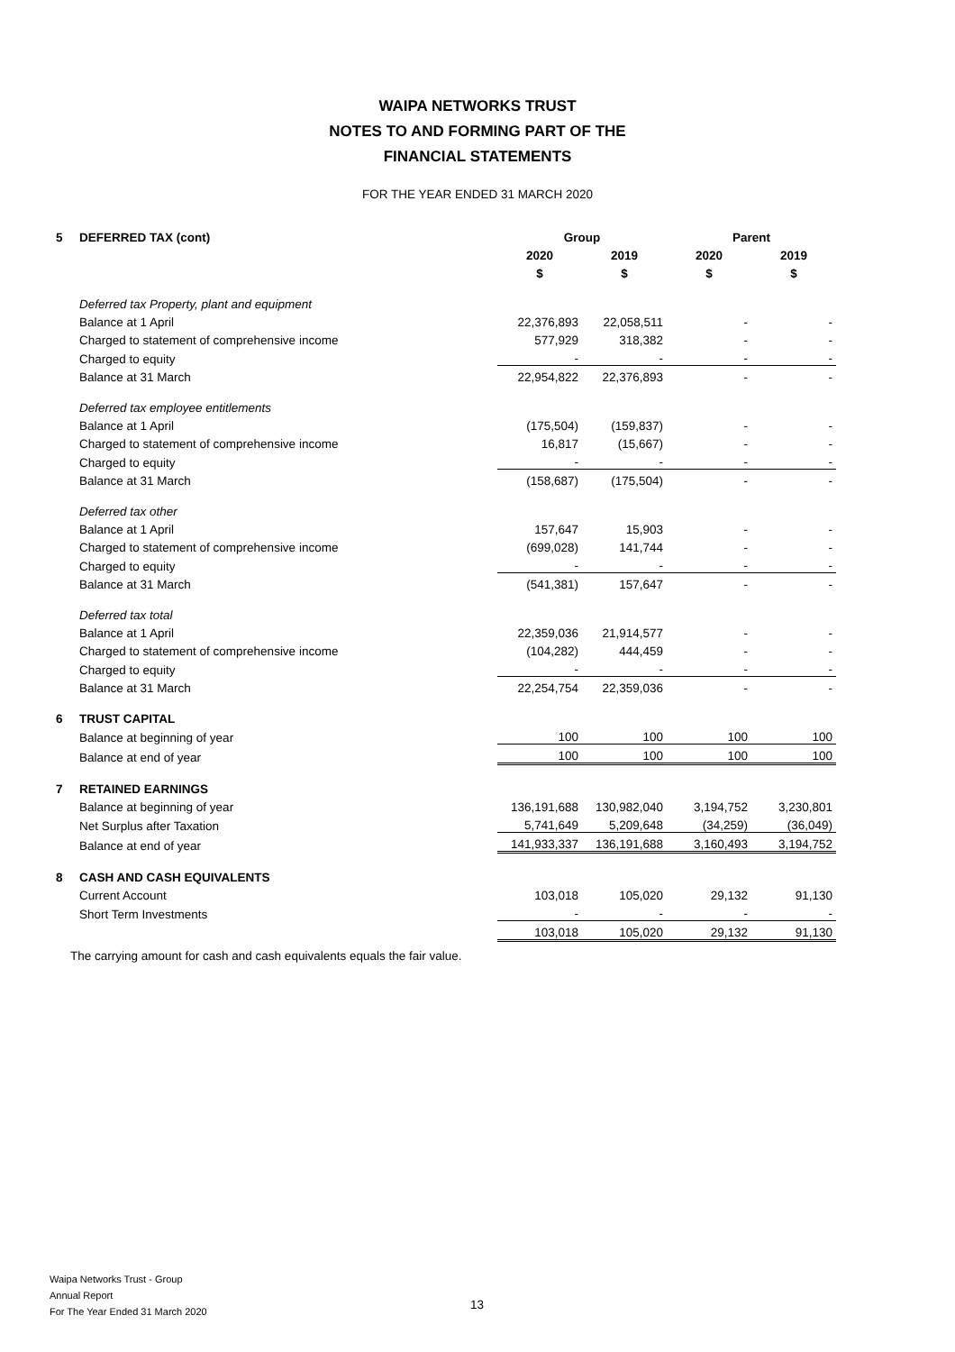WAIPA NETWORKS TRUST
NOTES TO AND FORMING PART OF THE
FINANCIAL STATEMENTS
FOR THE YEAR ENDED 31 MARCH 2020
| 5 | DEFERRED TAX (cont) | Group | | Parent | |
| | | 2020 | 2019 | 2020 | 2019 |
| | | $ | $ | $ | $ |
| | Deferred tax Property, plant and equipment | | | | |
| | Balance at 1 April | 22,376,893 | 22,058,511 | - | - |
| | Charged to statement of comprehensive income | 577,929 | 318,382 | - | - |
| | Charged to equity | - | - | - | - |
| | Balance at 31 March | 22,954,822 | 22,376,893 | - | - |
| | Deferred tax employee entitlements | | | | |
| | Balance at 1 April | (175,504) | (159,837) | - | - |
| | Charged to statement of comprehensive income | 16,817 | (15,667) | - | - |
| | Charged to equity | - | - | - | - |
| | Balance at 31 March | (158,687) | (175,504) | - | - |
| | Deferred tax other | | | | |
| | Balance at 1 April | 157,647 | 15,903 | - | - |
| | Charged to statement of comprehensive income | (699,028) | 141,744 | - | - |
| | Charged to equity | - | - | - | - |
| | Balance at 31 March | (541,381) | 157,647 | - | - |
| | Deferred tax total | | | | |
| | Balance at 1 April | 22,359,036 | 21,914,577 | - | - |
| | Charged to statement of comprehensive income | (104,282) | 444,459 | - | - |
| | Charged to equity | - | - | - | - |
| | Balance at 31 March | 22,254,754 | 22,359,036 | - | - |
| 6 | TRUST CAPITAL | | | | |
| | Balance at beginning of year | 100 | 100 | 100 | 100 |
| | Balance at end of year | 100 | 100 | 100 | 100 |
| 7 | RETAINED EARNINGS | | | | |
| | Balance at beginning of year | 136,191,688 | 130,982,040 | 3,194,752 | 3,230,801 |
| | Net Surplus after Taxation | 5,741,649 | 5,209,648 | (34,259) | (36,049) |
| | Balance at end of year | 141,933,337 | 136,191,688 | 3,160,493 | 3,194,752 |
| 8 | CASH AND CASH EQUIVALENTS | | | | |
| | Current Account | 103,018 | 105,020 | 29,132 | 91,130 |
| | Short Term Investments | - | - | - | - |
| | | 103,018 | 105,020 | 29,132 | 91,130 |
The carrying amount for cash and cash equivalents equals the fair value.
Waipa Networks Trust - Group
Annual Report
For The Year Ended 31 March 2020
13